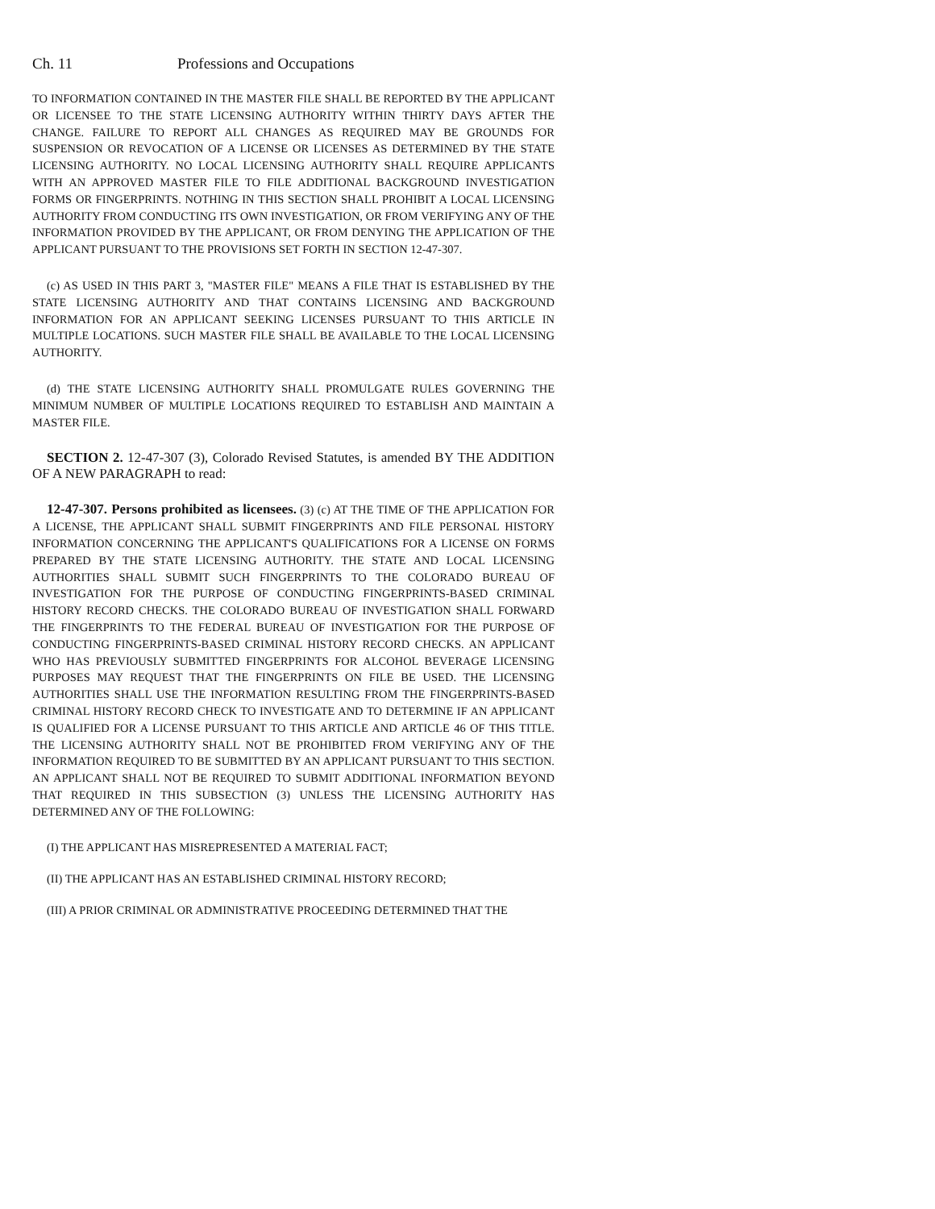Ch. 11 Professions and Occupations
TO INFORMATION CONTAINED IN THE MASTER FILE SHALL BE REPORTED BY THE APPLICANT OR LICENSEE TO THE STATE LICENSING AUTHORITY WITHIN THIRTY DAYS AFTER THE CHANGE. FAILURE TO REPORT ALL CHANGES AS REQUIRED MAY BE GROUNDS FOR SUSPENSION OR REVOCATION OF A LICENSE OR LICENSES AS DETERMINED BY THE STATE LICENSING AUTHORITY. NO LOCAL LICENSING AUTHORITY SHALL REQUIRE APPLICANTS WITH AN APPROVED MASTER FILE TO FILE ADDITIONAL BACKGROUND INVESTIGATION FORMS OR FINGERPRINTS. NOTHING IN THIS SECTION SHALL PROHIBIT A LOCAL LICENSING AUTHORITY FROM CONDUCTING ITS OWN INVESTIGATION, OR FROM VERIFYING ANY OF THE INFORMATION PROVIDED BY THE APPLICANT, OR FROM DENYING THE APPLICATION OF THE APPLICANT PURSUANT TO THE PROVISIONS SET FORTH IN SECTION 12-47-307.
(c) AS USED IN THIS PART 3, "MASTER FILE" MEANS A FILE THAT IS ESTABLISHED BY THE STATE LICENSING AUTHORITY AND THAT CONTAINS LICENSING AND BACKGROUND INFORMATION FOR AN APPLICANT SEEKING LICENSES PURSUANT TO THIS ARTICLE IN MULTIPLE LOCATIONS. SUCH MASTER FILE SHALL BE AVAILABLE TO THE LOCAL LICENSING AUTHORITY.
(d) THE STATE LICENSING AUTHORITY SHALL PROMULGATE RULES GOVERNING THE MINIMUM NUMBER OF MULTIPLE LOCATIONS REQUIRED TO ESTABLISH AND MAINTAIN A MASTER FILE.
SECTION 2. 12-47-307 (3), Colorado Revised Statutes, is amended BY THE ADDITION OF A NEW PARAGRAPH to read:
12-47-307. Persons prohibited as licensees. (3) (c) AT THE TIME OF THE APPLICATION FOR A LICENSE, THE APPLICANT SHALL SUBMIT FINGERPRINTS AND FILE PERSONAL HISTORY INFORMATION CONCERNING THE APPLICANT'S QUALIFICATIONS FOR A LICENSE ON FORMS PREPARED BY THE STATE LICENSING AUTHORITY. THE STATE AND LOCAL LICENSING AUTHORITIES SHALL SUBMIT SUCH FINGERPRINTS TO THE COLORADO BUREAU OF INVESTIGATION FOR THE PURPOSE OF CONDUCTING FINGERPRINTS-BASED CRIMINAL HISTORY RECORD CHECKS. THE COLORADO BUREAU OF INVESTIGATION SHALL FORWARD THE FINGERPRINTS TO THE FEDERAL BUREAU OF INVESTIGATION FOR THE PURPOSE OF CONDUCTING FINGERPRINTS-BASED CRIMINAL HISTORY RECORD CHECKS. AN APPLICANT WHO HAS PREVIOUSLY SUBMITTED FINGERPRINTS FOR ALCOHOL BEVERAGE LICENSING PURPOSES MAY REQUEST THAT THE FINGERPRINTS ON FILE BE USED. THE LICENSING AUTHORITIES SHALL USE THE INFORMATION RESULTING FROM THE FINGERPRINTS-BASED CRIMINAL HISTORY RECORD CHECK TO INVESTIGATE AND TO DETERMINE IF AN APPLICANT IS QUALIFIED FOR A LICENSE PURSUANT TO THIS ARTICLE AND ARTICLE 46 OF THIS TITLE. THE LICENSING AUTHORITY SHALL NOT BE PROHIBITED FROM VERIFYING ANY OF THE INFORMATION REQUIRED TO BE SUBMITTED BY AN APPLICANT PURSUANT TO THIS SECTION. AN APPLICANT SHALL NOT BE REQUIRED TO SUBMIT ADDITIONAL INFORMATION BEYOND THAT REQUIRED IN THIS SUBSECTION (3) UNLESS THE LICENSING AUTHORITY HAS DETERMINED ANY OF THE FOLLOWING:
(I) THE APPLICANT HAS MISREPRESENTED A MATERIAL FACT;
(II) THE APPLICANT HAS AN ESTABLISHED CRIMINAL HISTORY RECORD;
(III) A PRIOR CRIMINAL OR ADMINISTRATIVE PROCEEDING DETERMINED THAT THE